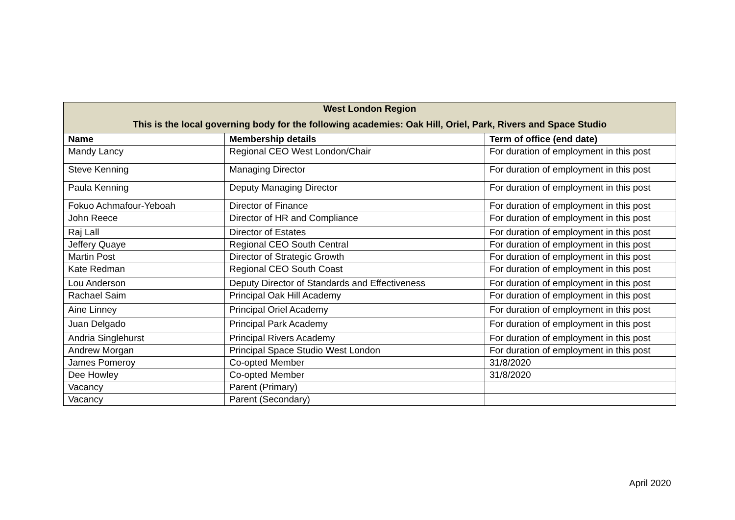| West London Region This is the local governing body for the following academies: Oak Hill, Oriel, Park, Rivers and Space Studio | | |
| --- | --- | --- |
| Name | Membership details | Term of office (end date) |
| Mandy Lancy | Regional CEO West London/Chair | For duration of employment in this post |
| Steve Kenning | Managing Director | For duration of employment in this post |
| Paula Kenning | Deputy Managing Director | For duration of employment in this post |
| Fokuo Achmafour-Yeboah | Director of Finance | For duration of employment in this post |
| John Reece | Director of HR and Compliance | For duration of employment in this post |
| Raj Lall | Director of Estates | For duration of employment in this post |
| Jeffery Quaye | Regional CEO South Central | For duration of employment in this post |
| Martin Post | Director of Strategic Growth | For duration of employment in this post |
| Kate Redman | Regional CEO South Coast | For duration of employment in this post |
| Lou Anderson | Deputy Director of Standards and Effectiveness | For duration of employment in this post |
| Rachael Saim | Principal Oak Hill Academy | For duration of employment in this post |
| Aine Linney | Principal Oriel Academy | For duration of employment in this post |
| Juan Delgado | Principal Park Academy | For duration of employment in this post |
| Andria Singlehurst | Principal Rivers Academy | For duration of employment in this post |
| Andrew Morgan | Principal Space Studio West London | For duration of employment in this post |
| James Pomeroy | Co-opted Member | 31/8/2020 |
| Dee Howley | Co-opted Member | 31/8/2020 |
| Vacancy | Parent (Primary) | |
| Vacancy | Parent (Secondary) | |
April 2020